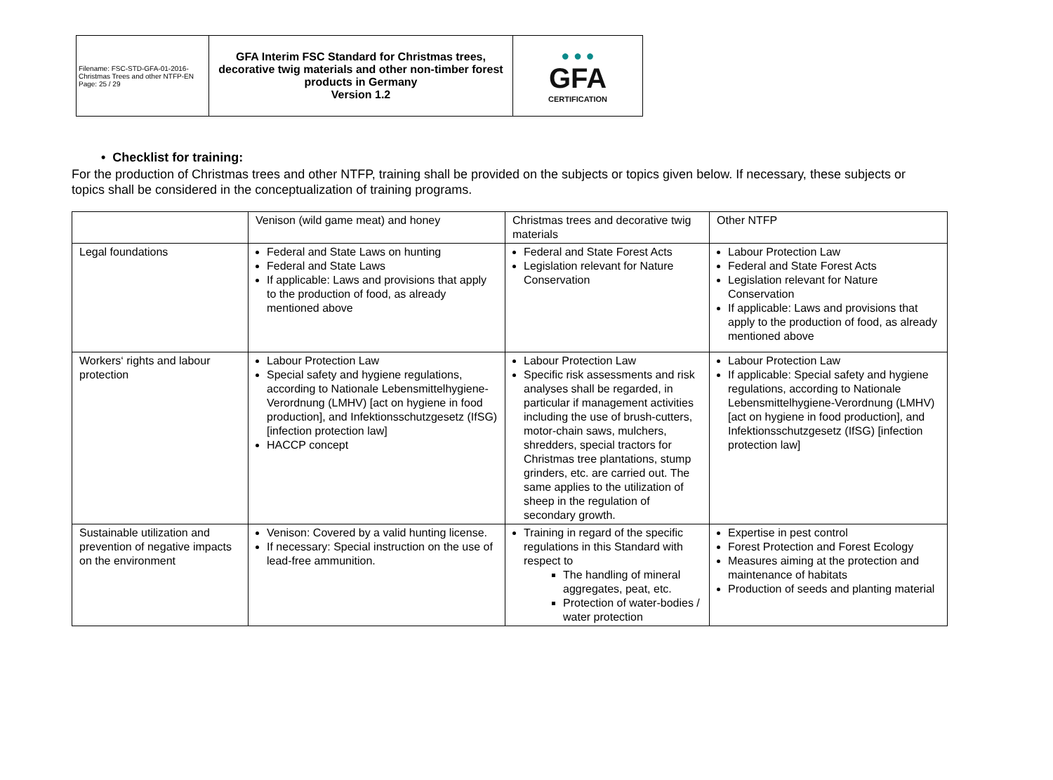| Filename: FSC-STD-GFA-01-2016-Christmas Trees and other NTFP-EN Page: 25 / 29 | GFA Interim FSC Standard for Christmas trees, decorative twig materials and other non-timber forest products in Germany Version 1.2 | ● ● ● GFA CERTIFICATION |
• Checklist for training:
For the production of Christmas trees and other NTFP, training shall be provided on the subjects or topics given below. If necessary, these subjects or topics shall be considered in the conceptualization of training programs.
| | Venison (wild game meat) and honey | Christmas trees and decorative twig materials | Other NTFP |
| Legal foundations | Federal and State Laws on hunting Federal and State Laws If applicable: Laws and provisions that apply to the production of food, as already mentioned above | Federal and State Forest Acts Legislation relevant for Nature Conservation | Labour Protection Law Federal and State Forest Acts Legislation relevant for Nature Conservation If applicable: Laws and provisions that apply to the production of food, as already mentioned above |
| Workers‘ rights and labour protection | Labour Protection Law Special safety and hygiene regulations, according to Nationale Lebensmittelhygiene-Verordnung (LMHV) [act on hygiene in food production], and Infektionsschutzgesetz (IfSG) [infection protection law] HACCP concept | Labour Protection Law Specific risk assessments and risk analyses shall be regarded, in particular if management activities including the use of brush-cutters, motor-chain saws, mulchers, shredders, special tractors for Christmas tree plantations, stump grinders, etc. are carried out. The same applies to the utilization of sheep in the regulation of secondary growth. | Labour Protection Law If applicable: Special safety and hygiene regulations, according to Nationale Lebensmittelhygiene-Verordnung (LMHV) [act on hygiene in food production], and Infektionsschutzgesetz (IfSG) [infection protection law] |
| Sustainable utilization and prevention of negative impacts on the environment | Venison: Covered by a valid hunting license. If necessary: Special instruction on the use of lead-free ammunition. | Training in regard of the specific regulations in this Standard with respect to The handling of mineral aggregates, peat, etc. Protection of water-bodies / water protection | Expertise in pest control Forest Protection and Forest Ecology Measures aiming at the protection and maintenance of habitats Production of seeds and planting material |